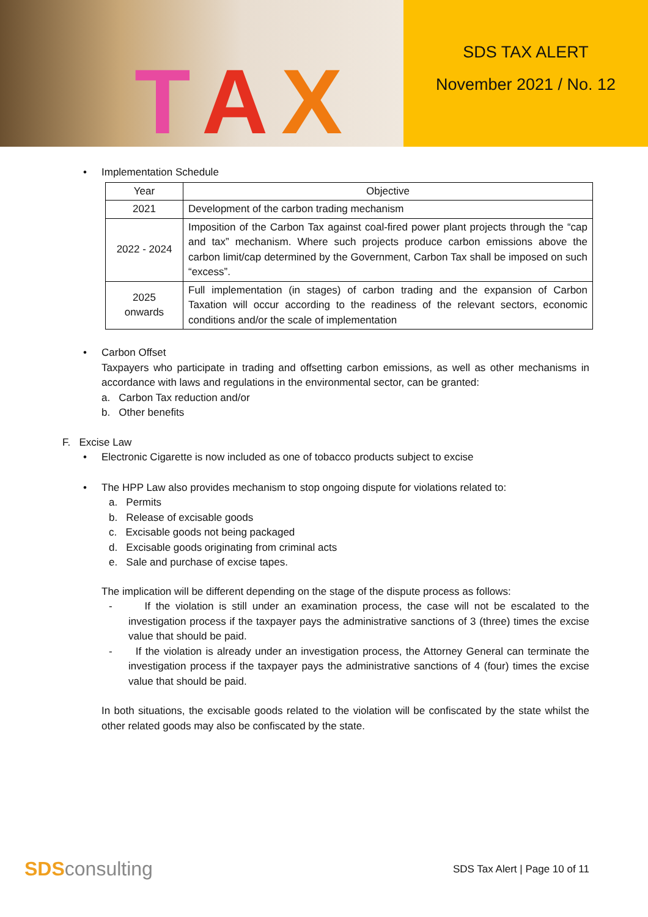T A X
SDS TAX ALERT
November 2021 / No. 12
• Implementation Schedule
| Year | Objective |
| --- | --- |
| 2021 | Development of the carbon trading mechanism |
| 2022 - 2024 | Imposition of the Carbon Tax against coal-fired power plant projects through the “cap and tax” mechanism. Where such projects produce carbon emissions above the carbon limit/cap determined by the Government, Carbon Tax shall be imposed on such “excess”. |
| 2025 onwards | Full implementation (in stages) of carbon trading and the expansion of Carbon Taxation will occur according to the readiness of the relevant sectors, economic conditions and/or the scale of implementation |
• Carbon Offset
Taxpayers who participate in trading and offsetting carbon emissions, as well as other mechanisms in accordance with laws and regulations in the environmental sector, can be granted:
a. Carbon Tax reduction and/or
b. Other benefits
F. Excise Law
• Electronic Cigarette is now included as one of tobacco products subject to excise
• The HPP Law also provides mechanism to stop ongoing dispute for violations related to:
a. Permits
b. Release of excisable goods
c. Excisable goods not being packaged
d. Excisable goods originating from criminal acts
e. Sale and purchase of excise tapes.
The implication will be different depending on the stage of the dispute process as follows:
- If the violation is still under an examination process, the case will not be escalated to the investigation process if the taxpayer pays the administrative sanctions of 3 (three) times the excise value that should be paid.
- If the violation is already under an investigation process, the Attorney General can terminate the investigation process if the taxpayer pays the administrative sanctions of 4 (four) times the excise value that should be paid.
In both situations, the excisable goods related to the violation will be confiscated by the state whilst the other related goods may also be confiscated by the state.
SDS consulting
SDS Tax Alert | Page 10 of 11